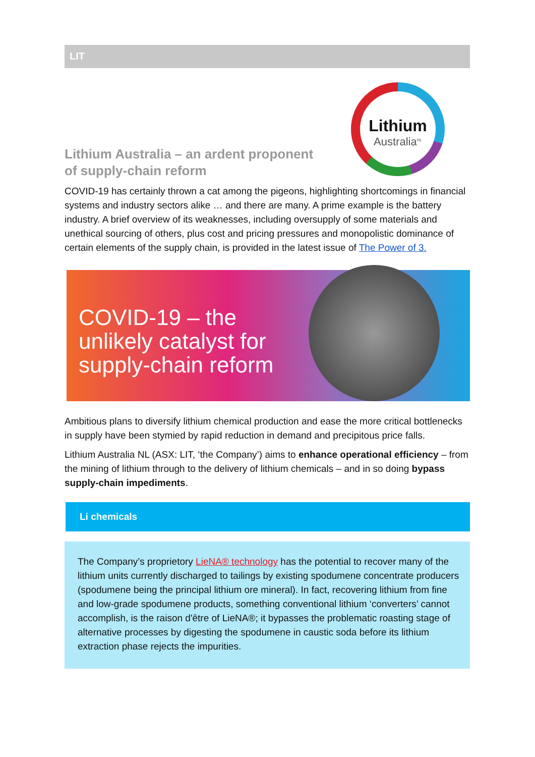LIT
Lithium
Australia<sup>NL</sup>
Lithium Australia – an ardent proponent of supply-chain reform
COVID-19 has certainly thrown a cat among the pigeons, highlighting shortcomings in financial systems and industry sectors alike … and there are many. A prime example is the battery industry. A brief overview of its weaknesses, including oversupply of some materials and unethical sourcing of others, plus cost and pricing pressures and monopolistic dominance of certain elements of the supply chain, is provided in the latest issue of The Power of 3.
COVID-19 – the
unlikely catalyst for
supply-chain reform
Ambitious plans to diversify lithium chemical production and ease the more critical bottlenecks in supply have been stymied by rapid reduction in demand and precipitous price falls.
Lithium Australia NL (ASX: LIT, ‘the Company’) aims to enhance operational efficiency – from the mining of lithium through to the delivery of lithium chemicals – and in so doing bypass supply-chain impediments.
Li chemicals
The Company’s proprietory LieNA® technology has the potential to recover many of the lithium units currently discharged to tailings by existing spodumene concentrate producers (spodumene being the principal lithium ore mineral). In fact, recovering lithium from fine and low-grade spodumene products, something conventional lithium ‘converters’ cannot accomplish, is the raison d'être of LieNA®; it bypasses the problematic roasting stage of alternative processes by digesting the spodumene in caustic soda before its lithium extraction phase rejects the impurities.